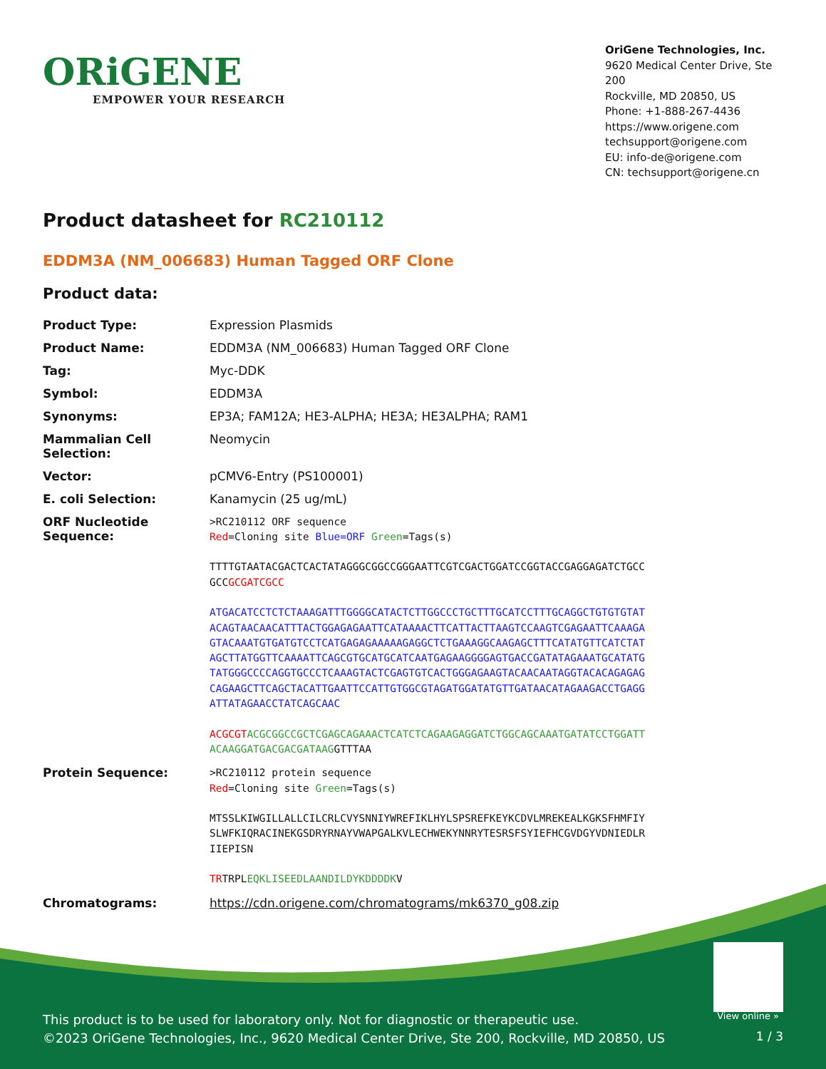ORiGENE
EMPOWER YOUR RESEARCH
OriGene Technologies, Inc.
9620 Medical Center Drive, Ste 200
Rockville, MD 20850, US
Phone: +1-888-267-4436
https://www.origene.com
techsupport@origene.com
EU: info-de@origene.com
CN: techsupport@origene.cn
Product datasheet for RC210112
EDDM3A (NM_006683) Human Tagged ORF Clone
Product data:
| Product Type: | Expression Plasmids |
| Product Name: | EDDM3A (NM_006683) Human Tagged ORF Clone |
| Tag: | Myc-DDK |
| Symbol: | EDDM3A |
| Synonyms: | EP3A; FAM12A; HE3-ALPHA; HE3A; HE3ALPHA; RAM1 |
| Mammalian Cell Selection: | Neomycin |
| Vector: | pCMV6-Entry (PS100001) |
| E. coli Selection: | Kanamycin (25 ug/mL) |
| ORF Nucleotide Sequence: | >RC210112 ORF sequence Red =Cloning site Blue=ORF Green =Tags(s) TTTTGTAATACGACTCACTATAGGGCGGCCGGGAATTCGTCGACTGGATCCGGTACCGAGGAGATCTGCC GCC GCGATCGCC ATGACATCCTCTCTAAAGATTTGGGGCATACTCTTGGCCCTGCTTTGCATCCTTTGCAGGCTGTGTGTAT ACAGTAACAACATTTACTGGAGAGAATTCATAAAACTTCATTACTTAAGTCCAAGTCGAGAATTCAAAGA GTACAAATGTGATGTCCTCATGAGAGAAAAAGAGGCTCTGAAAGGCAAGAGCTTTCATATGTTCATCTAT AGCTTATGGTTCAAAATTCAGCGTGCATGCATCAATGAGAAGGGGAGTGACCGATATAGAAATGCATATG TATGGGCCCCAGGTGCCCTCAAAGTACTCGAGTGTCACTGGGAGAAGTACAACAATAGGTACACAGAGAG CAGAAGCTTCAGCTACATTGAATTCCATTGTGGCGTAGATGGATATGTTGATAACATAGAAGACCTGAGG ATTATAGAACCTATCAGCAAC ACGCGT ACGCGGCCGCTCGAGCAGAAACTCATCTCAGAAGAGGATCTGGCAGCAAATGATATCCTGGATT ACAAGGATGACGACGATAAG GTTTAA |
| Protein Sequence: | >RC210112 protein sequence Red =Cloning site Green =Tags(s) MTSSLKIWGILLALLCILCRLCVYSNNIYWREFIKLHYLSPSREFKEYKCDVLMREKEALKGKSFHMFIY SLWFKIQRACINEKGSDRYRNAYVWAPGALKVLECHWEKYNNRYTESRSFSYIEFHCGVDGYVDNIEDLR IIEPISN TR TRPL EQKLISEEDLAANDILDYKDDDDK V |
| Chromatograms: | https://cdn.origene.com/chromatograms/mk6370_g08.zip |
View online »
This product is to be used for laboratory only. Not for diagnostic or therapeutic use.
©2023 OriGene Technologies, Inc., 9620 Medical Center Drive, Ste 200, Rockville, MD 20850, US
1 / 3